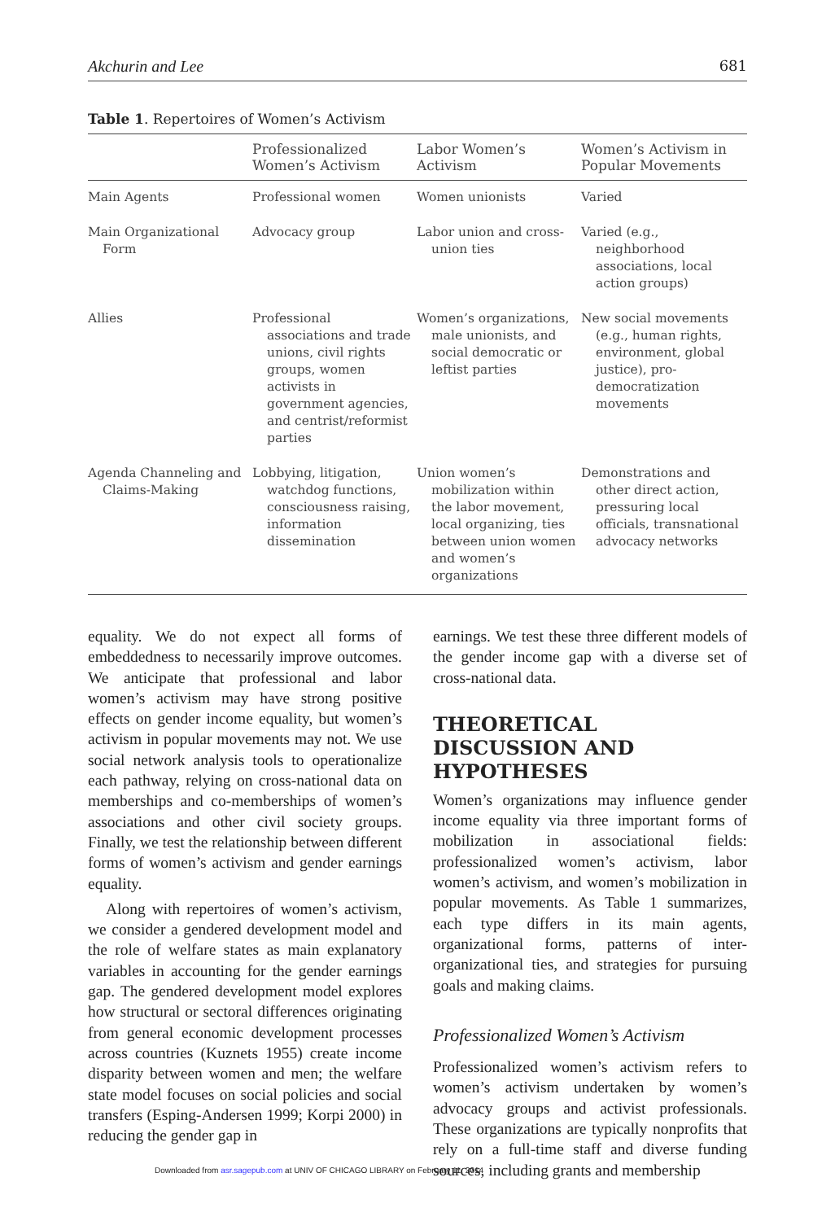Akchurin and Lee 681
Table 1. Repertoires of Women’s Activism
| | Professionalized Women’s Activism | Labor Women’s Activism | Women’s Activism in Popular Movements |
| --- | --- | --- | --- |
| Main Agents | Professional women | Women unionists | Varied |
| Main Organizational Form | Advocacy group | Labor union and cross-union ties | Varied (e.g., neighborhood associations, local action groups) |
| Allies | Professional associations and trade unions, civil rights groups, women activists in government agencies, and centrist/reformist parties | Women’s organizations, male unionists, and social democratic or leftist parties | New social movements (e.g., human rights, environment, global justice), pro-democratization movements |
| Agenda Channeling and Claims-Making | Lobbying, litigation, watchdog functions, consciousness raising, information dissemination | Union women’s mobilization within the labor movement, local organizing, ties between union women and women’s organizations | Demonstrations and other direct action, pressuring local officials, transnational advocacy networks |
equality. We do not expect all forms of embeddedness to necessarily improve outcomes. We anticipate that professional and labor women’s activism may have strong positive effects on gender income equality, but women’s activism in popular movements may not. We use social network analysis tools to operationalize each pathway, relying on cross-national data on memberships and co-memberships of women’s associations and other civil society groups. Finally, we test the relationship between different forms of women’s activism and gender earnings equality.
Along with repertoires of women’s activism, we consider a gendered development model and the role of welfare states as main explanatory variables in accounting for the gender earnings gap. The gendered development model explores how structural or sectoral differences originating from general economic development processes across countries (Kuznets 1955) create income disparity between women and men; the welfare state model focuses on social policies and social transfers (Esping-Andersen 1999; Korpi 2000) in reducing the gender gap in
earnings. We test these three different models of the gender income gap with a diverse set of cross-national data.
THEORETICAL DISCUSSION AND HYPOTHESES
Women’s organizations may influence gender income equality via three important forms of mobilization in associational fields: professionalized women’s activism, labor women’s activism, and women’s mobilization in popular movements. As Table 1 summarizes, each type differs in its main agents, organizational forms, patterns of inter-organizational ties, and strategies for pursuing goals and making claims.
Professionalized Women’s Activism
Professionalized women’s activism refers to women’s activism undertaken by women’s advocacy groups and activist professionals. These organizations are typically nonprofits that rely on a full-time staff and diverse funding sources, including grants and membership
Downloaded from asr.sagepub.com at UNIV OF CHICAGO LIBRARY on February 11, 2014